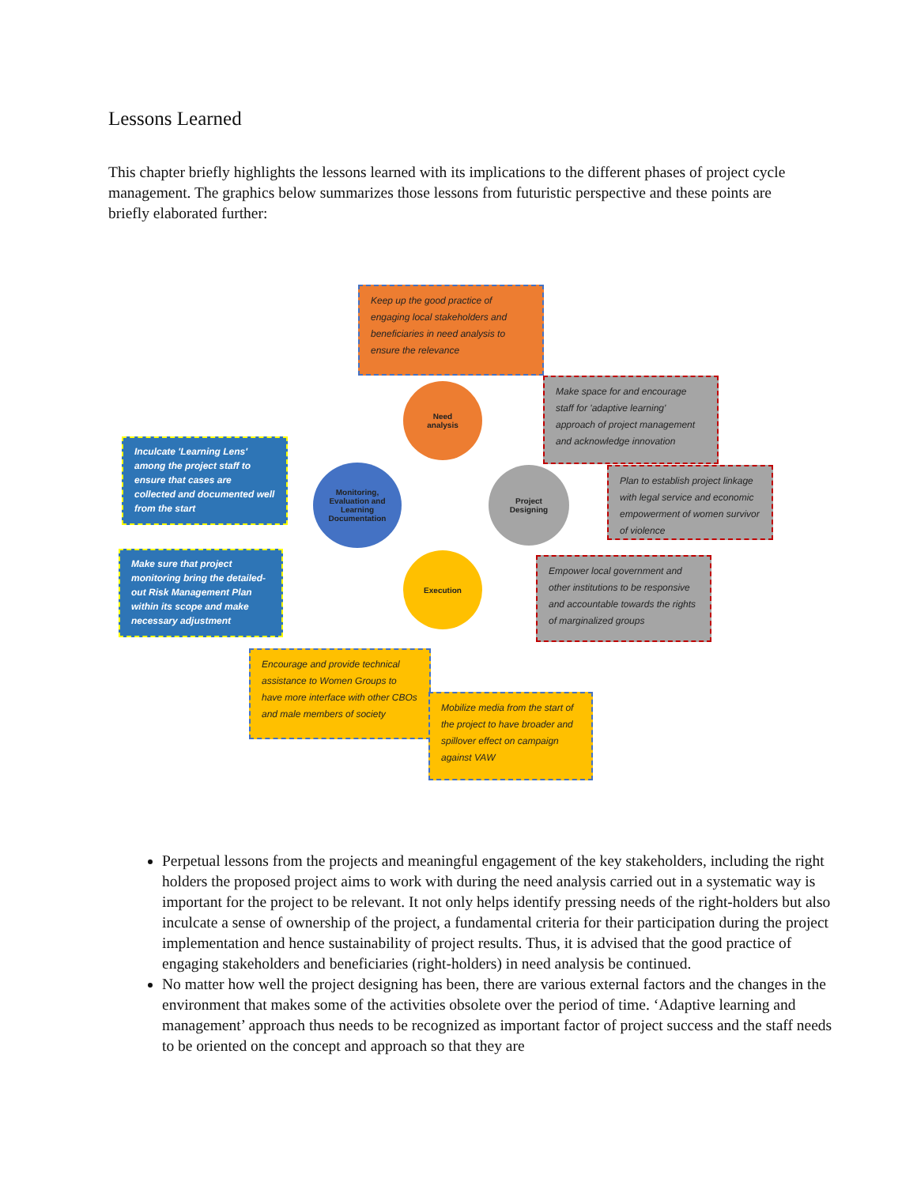Lessons Learned
This chapter briefly highlights the lessons learned with its implications to the different phases of project cycle management. The graphics below summarizes those lessons from futuristic perspective and these points are briefly elaborated further:
Keep up the good practice of engaging local stakeholders and beneficiaries in need analysis to ensure the relevance
Make space for and encourage staff for 'adaptive learning' approach of project management and acknowledge innovation
Plan to establish project linkage with legal service and economic empowerment of women survivor of violence
Empower local government and other institutions to be responsive and accountable towards the rights of marginalized groups
Inculcate 'Learning Lens' among the project staff to ensure that cases are collected and documented well from the start
Make sure that project monitoring bring the detailed-out Risk Management Plan within its scope and make necessary adjustment
Encourage and provide technical assistance to Women Groups to have more interface with other CBOs and male members of society
Mobilize media from the start of the project to have broader and spillover effect on campaign against VAW
Need
analysis
Project
Designing
Execution
Monitoring,
Evaluation and
Learning
Documentation
Perpetual lessons from the projects and meaningful engagement of the key stakeholders, including the right holders the proposed project aims to work with during the need analysis carried out in a systematic way is important for the project to be relevant. It not only helps identify pressing needs of the right-holders but also inculcate a sense of ownership of the project, a fundamental criteria for their participation during the project implementation and hence sustainability of project results. Thus, it is advised that the good practice of engaging stakeholders and beneficiaries (right-holders) in need analysis be continued.
No matter how well the project designing has been, there are various external factors and the changes in the environment that makes some of the activities obsolete over the period of time. ‘Adaptive learning and management’ approach thus needs to be recognized as important factor of project success and the staff needs to be oriented on the concept and approach so that they are